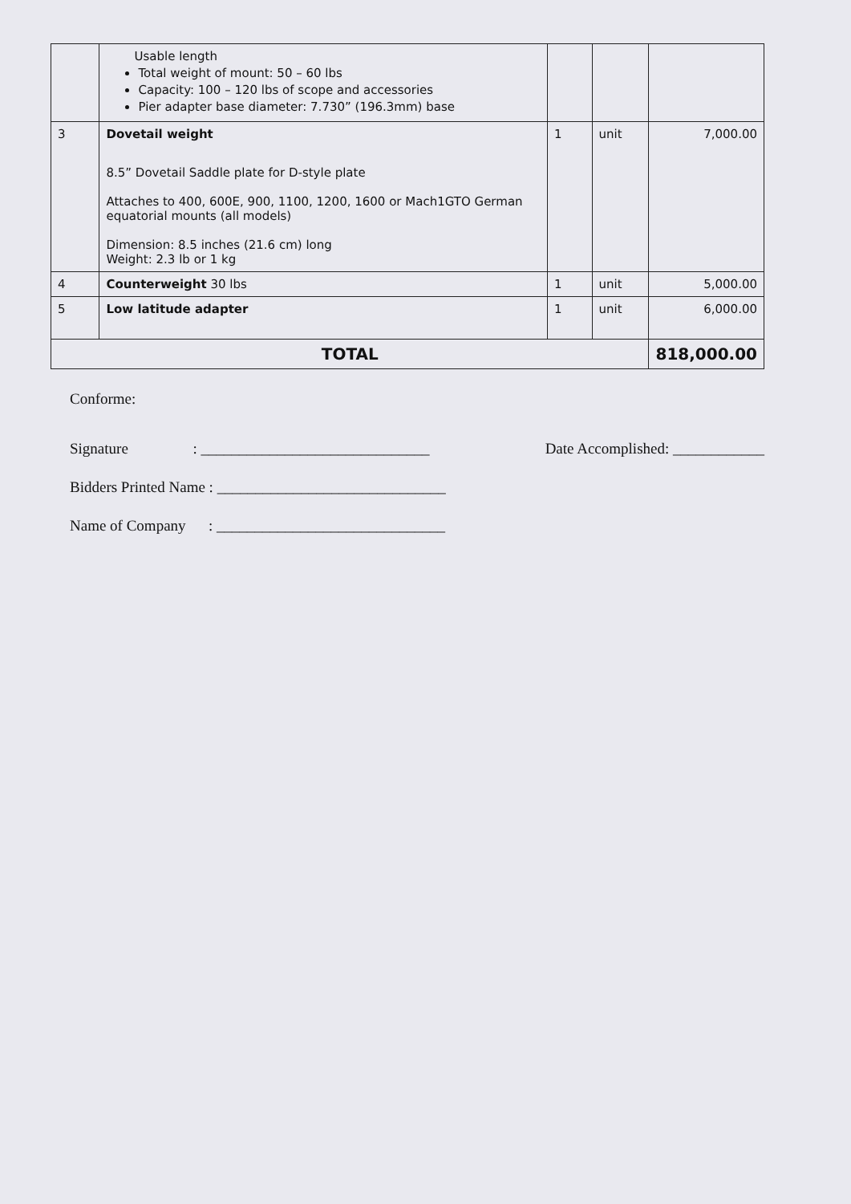| | Usable length Total weight of mount: 50 – 60 lbs Capacity: 100 – 120 lbs of scope and accessories Pier adapter base diameter: 7.730” (196.3mm) base | | | |
| 3 | Dovetail weight 8.5” Dovetail Saddle plate for D-style plate Attaches to 400, 600E, 900, 1100, 1200, 1600 or Mach1GTO German equatorial mounts (all models) Dimension: 8.5 inches (21.6 cm) long Weight: 2.3 lb or 1 kg | 1 | unit | 7,000.00 |
| 4 | Counterweight 30 lbs | 1 | unit | 5,000.00 |
| 5 | Low latitude adapter | 1 | unit | 6,000.00 |
| TOTAL | | | | 818,000.00 |
Conforme:
Signature : ______________________________ Date Accomplished: ____________
Bidders Printed Name : ______________________________
Name of Company : ______________________________